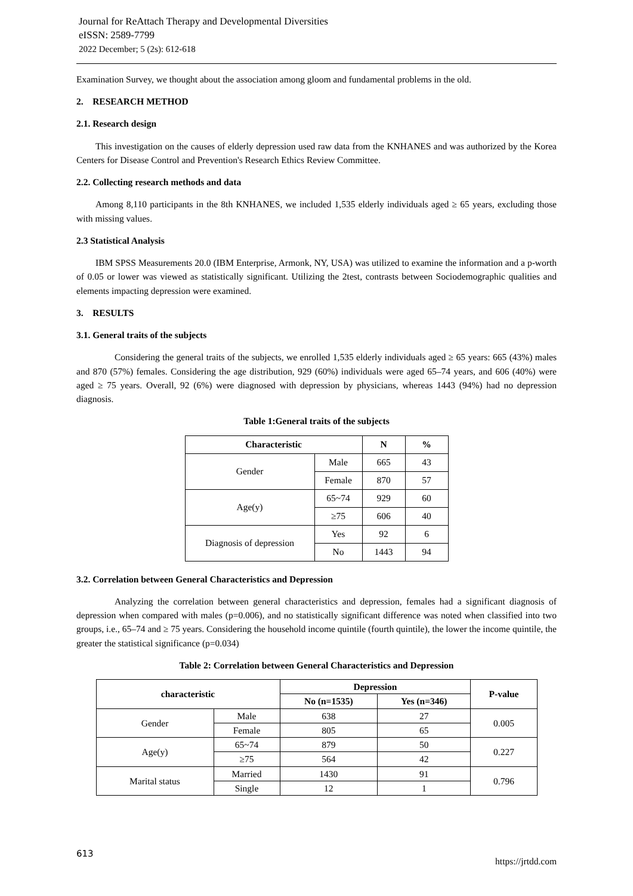Journal for ReAttach Therapy and Developmental Diversities
eISSN: 2589-7799
2022 December; 5 (2s): 612-618
Examination Survey, we thought about the association among gloom and fundamental problems in the old.
2. RESEARCH METHOD
2.1. Research design
This investigation on the causes of elderly depression used raw data from the KNHANES and was authorized by the Korea Centers for Disease Control and Prevention's Research Ethics Review Committee.
2.2. Collecting research methods and data
Among 8,110 participants in the 8th KNHANES, we included 1,535 elderly individuals aged ≥ 65 years, excluding those with missing values.
2.3 Statistical Analysis
IBM SPSS Measurements 20.0 (IBM Enterprise, Armonk, NY, USA) was utilized to examine the information and a p-worth of 0.05 or lower was viewed as statistically significant. Utilizing the 2test, contrasts between Sociodemographic qualities and elements impacting depression were examined.
3. RESULTS
3.1. General traits of the subjects
Considering the general traits of the subjects, we enrolled 1,535 elderly individuals aged ≥ 65 years: 665 (43%) males and 870 (57%) females. Considering the age distribution, 929 (60%) individuals were aged 65–74 years, and 606 (40%) were aged ≥ 75 years. Overall, 92 (6%) were diagnosed with depression by physicians, whereas 1443 (94%) had no depression diagnosis.
Table 1:General traits of the subjects
| Characteristic | | N | % |
| --- | --- | --- | --- |
| Gender | Male | 665 | 43 |
| | Female | 870 | 57 |
| Age(y) | 65~74 | 929 | 60 |
| | ≥75 | 606 | 40 |
| Diagnosis of depression | Yes | 92 | 6 |
| | No | 1443 | 94 |
3.2. Correlation between General Characteristics and Depression
Analyzing the correlation between general characteristics and depression, females had a significant diagnosis of depression when compared with males (p=0.006), and no statistically significant difference was noted when classified into two groups, i.e., 65–74 and ≥ 75 years. Considering the household income quintile (fourth quintile), the lower the income quintile, the greater the statistical significance (p=0.034)
Table 2: Correlation between General Characteristics and Depression
| characteristic | | Depression | | P-value |
| --- | --- | --- | --- | --- |
| | | No (n=1535) | Yes (n=346) | |
| Gender | Male | 638 | 27 | 0.005 |
| | Female | 805 | 65 | |
| Age(y) | 65~74 | 879 | 50 | 0.227 |
| | ≥75 | 564 | 42 | |
| Marital status | Married | 1430 | 91 | 0.796 |
| | Single | 12 | 1 | |
613 https://jrtdd.com